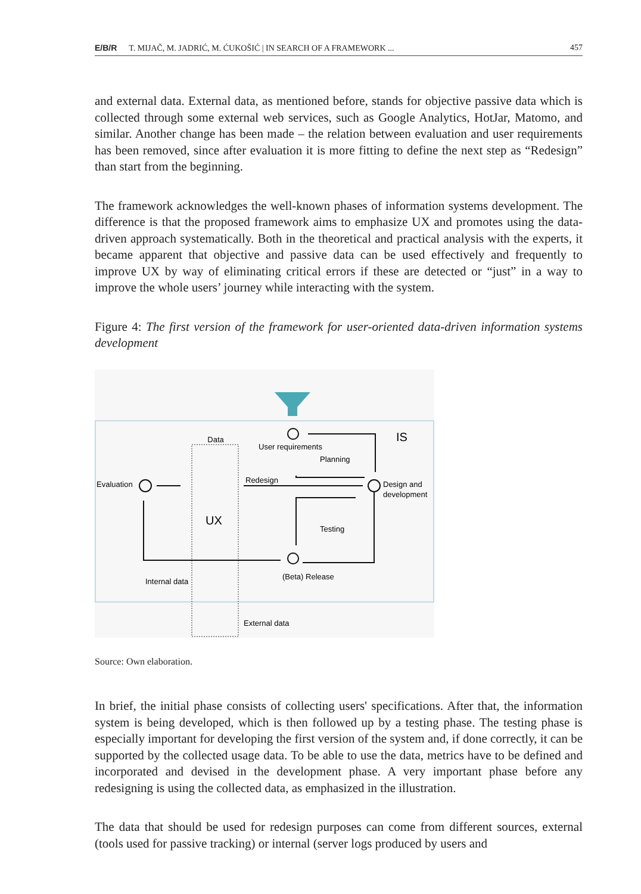E/B/R T. MIJAČ, M. JADRIĆ, M. ĆUKOŠIĆ | IN SEARCH OF A FRAMEWORK ... 457
and external data. External data, as mentioned before, stands for objective passive data which is collected through some external web services, such as Google Analytics, HotJar, Matomo, and similar. Another change has been made – the relation between evaluation and user requirements has been removed, since after evaluation it is more fitting to define the next step as “Redesign” than start from the beginning.
The framework acknowledges the well-known phases of information systems development. The difference is that the proposed framework aims to emphasize UX and promotes using the data-driven approach systematically. Both in the theoretical and practical analysis with the experts, it became apparent that objective and passive data can be used effectively and frequently to improve UX by way of eliminating critical errors if these are detected or “just” in a way to improve the whole users’ journey while interacting with the system.
Figure 4: The first version of the framework for user-oriented data-driven information systems development
Data
User requirements
Planning
IS
Evaluation
Redesign
Design and
development
UX
Testing
(Beta) Release
Internal data
External data
Source: Own elaboration.
In brief, the initial phase consists of collecting users' specifications. After that, the information system is being developed, which is then followed up by a testing phase. The testing phase is especially important for developing the first version of the system and, if done correctly, it can be supported by the collected usage data. To be able to use the data, metrics have to be defined and incorporated and devised in the development phase. A very important phase before any redesigning is using the collected data, as emphasized in the illustration.
The data that should be used for redesign purposes can come from different sources, external (tools used for passive tracking) or internal (server logs produced by users and